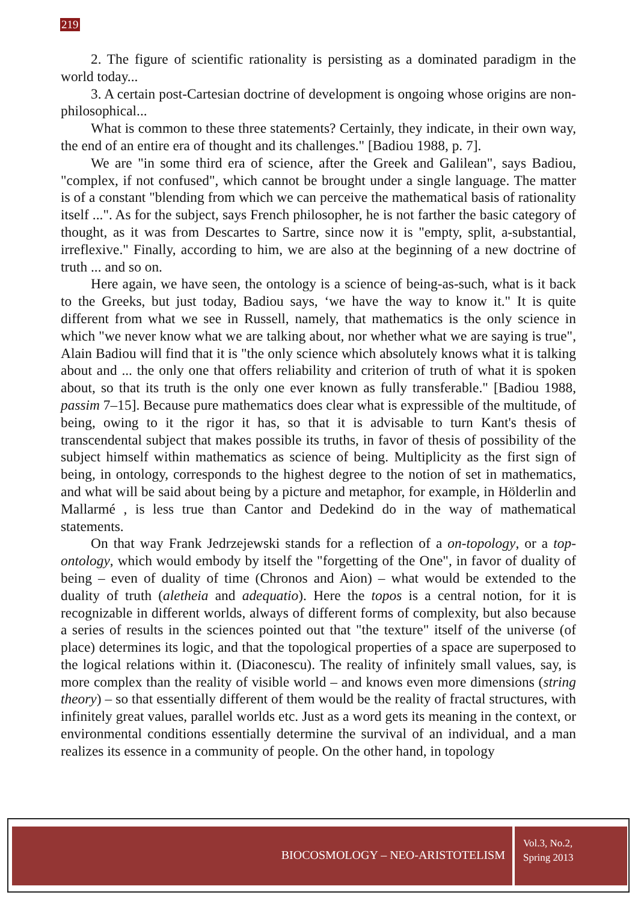219
2. The figure of scientific rationality is persisting as a dominated paradigm in the world today...
3. A certain post-Cartesian doctrine of development is ongoing whose origins are non-philosophical...
What is common to these three statements? Certainly, they indicate, in their own way, the end of an entire era of thought and its challenges." [Badiou 1988, p. 7].
We are "in some third era of science, after the Greek and Galilean", says Badiou, "complex, if not confused", which cannot be brought under a single language. The matter is of a constant "blending from which we can perceive the mathematical basis of rationality itself ...". As for the subject, says French philosopher, he is not farther the basic category of thought, as it was from Descartes to Sartre, since now it is "empty, split, a-substantial, irreflexive." Finally, according to him, we are also at the beginning of a new doctrine of truth ... and so on.
Here again, we have seen, the ontology is a science of being-as-such, what is it back to the Greeks, but just today, Badiou says, ‘we have the way to know it." It is quite different from what we see in Russell, namely, that mathematics is the only science in which "we never know what we are talking about, nor whether what we are saying is true", Alain Badiou will find that it is "the only science which absolutely knows what it is talking about and ... the only one that offers reliability and criterion of truth of what it is spoken about, so that its truth is the only one ever known as fully transferable." [Badiou 1988, passim 7–15]. Because pure mathematics does clear what is expressible of the multitude, of being, owing to it the rigor it has, so that it is advisable to turn Kant's thesis of transcendental subject that makes possible its truths, in favor of thesis of possibility of the subject himself within mathematics as science of being. Multiplicity as the first sign of being, in ontology, corresponds to the highest degree to the notion of set in mathematics, and what will be said about being by a picture and metaphor, for example, in Hölderlin and Mallarmé , is less true than Cantor and Dedekind do in the way of mathematical statements.
On that way Frank Jedrzejewski stands for a reflection of a on-topology, or a top-ontology, which would embody by itself the "forgetting of the One", in favor of duality of being – even of duality of time (Chronos and Aion) – what would be extended to the duality of truth (aletheia and adequatio). Here the topos is a central notion, for it is recognizable in different worlds, always of different forms of complexity, but also because a series of results in the sciences pointed out that "the texture" itself of the universe (of place) determines its logic, and that the topological properties of a space are superposed to the logical relations within it. (Diaconescu). The reality of infinitely small values, say, is more complex than the reality of visible world – and knows even more dimensions (string theory) – so that essentially different of them would be the reality of fractal structures, with infinitely great values, parallel worlds etc. Just as a word gets its meaning in the context, or environmental conditions essentially determine the survival of an individual, and a man realizes its essence in a community of people. On the other hand, in topology
BIOCOSMOLOGY – NEO-ARISTOTELISM
Vol.3, No.2,
Spring 2013